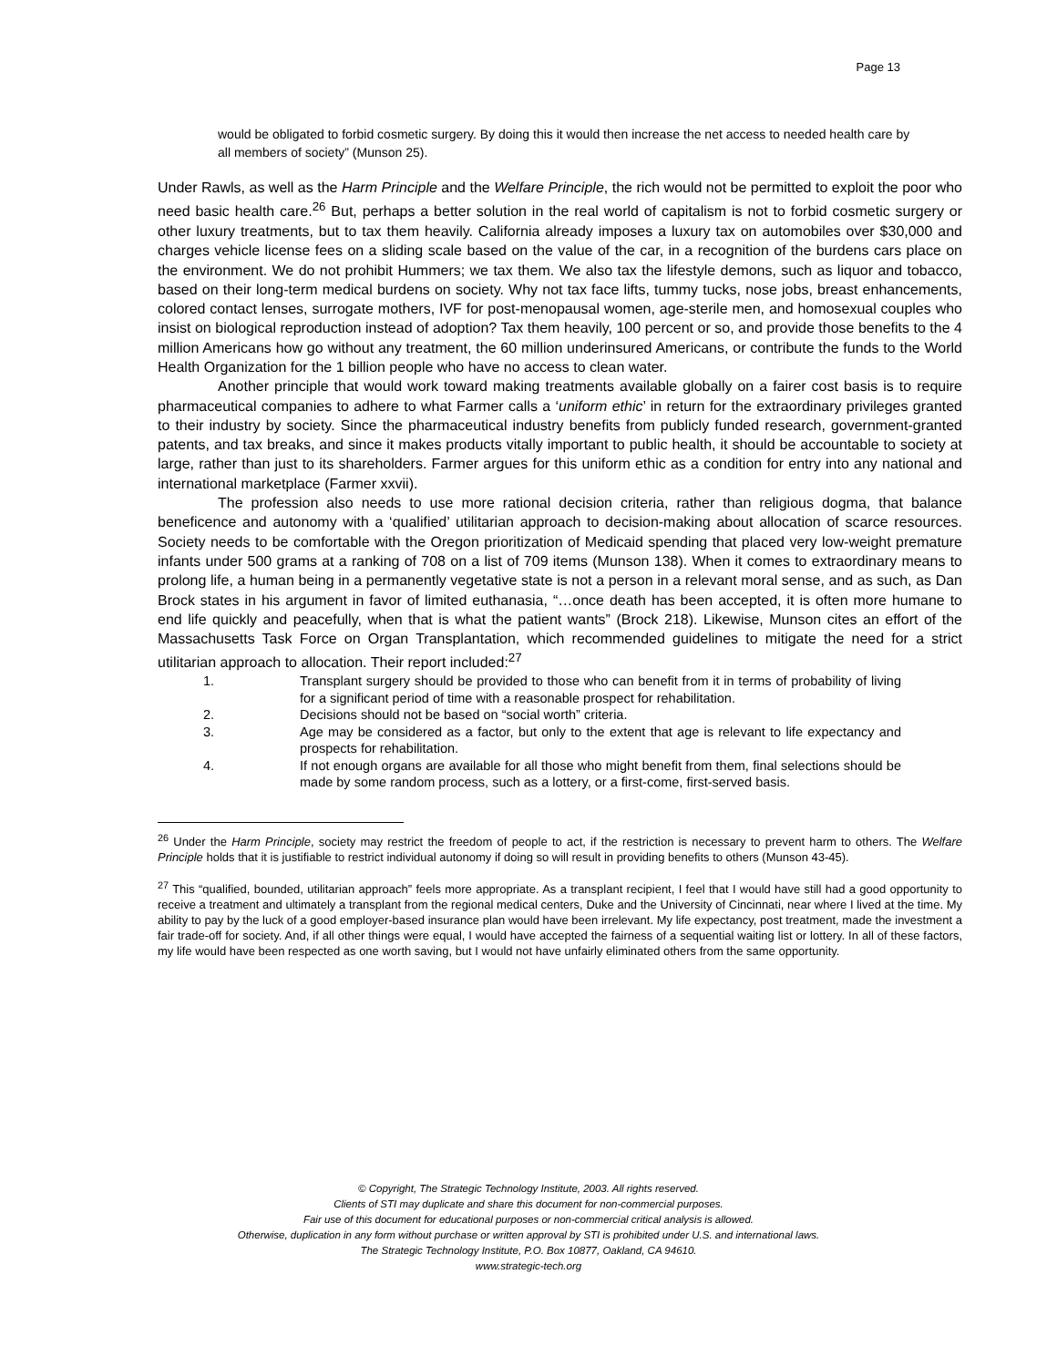Page 13
would be obligated to forbid cosmetic surgery. By doing this it would then increase the net access to needed health care by all members of society” (Munson 25).
Under Rawls, as well as the Harm Principle and the Welfare Principle, the rich would not be permitted to exploit the poor who need basic health care.<sup>26</sup> But, perhaps a better solution in the real world of capitalism is not to forbid cosmetic surgery or other luxury treatments, but to tax them heavily. California already imposes a luxury tax on automobiles over $30,000 and charges vehicle license fees on a sliding scale based on the value of the car, in a recognition of the burdens cars place on the environment. We do not prohibit Hummers; we tax them. We also tax the lifestyle demons, such as liquor and tobacco, based on their long-term medical burdens on society. Why not tax face lifts, tummy tucks, nose jobs, breast enhancements, colored contact lenses, surrogate mothers, IVF for post-menopausal women, age-sterile men, and homosexual couples who insist on biological reproduction instead of adoption? Tax them heavily, 100 percent or so, and provide those benefits to the 4 million Americans how go without any treatment, the 60 million underinsured Americans, or contribute the funds to the World Health Organization for the 1 billion people who have no access to clean water.
Another principle that would work toward making treatments available globally on a fairer cost basis is to require pharmaceutical companies to adhere to what Farmer calls a ‘uniform ethic’ in return for the extraordinary privileges granted to their industry by society. Since the pharmaceutical industry benefits from publicly funded research, government-granted patents, and tax breaks, and since it makes products vitally important to public health, it should be accountable to society at large, rather than just to its shareholders. Farmer argues for this uniform ethic as a condition for entry into any national and international marketplace (Farmer xxvii).
The profession also needs to use more rational decision criteria, rather than religious dogma, that balance beneficence and autonomy with a ‘qualified’ utilitarian approach to decision-making about allocation of scarce resources. Society needs to be comfortable with the Oregon prioritization of Medicaid spending that placed very low-weight premature infants under 500 grams at a ranking of 708 on a list of 709 items (Munson 138). When it comes to extraordinary means to prolong life, a human being in a permanently vegetative state is not a person in a relevant moral sense, and as such, as Dan Brock states in his argument in favor of limited euthanasia, “…once death has been accepted, it is often more humane to end life quickly and peacefully, when that is what the patient wants” (Brock 218). Likewise, Munson cites an effort of the Massachusetts Task Force on Organ Transplantation, which recommended guidelines to mitigate the need for a strict utilitarian approach to allocation. Their report included:<sup>27</sup>
1. Transplant surgery should be provided to those who can benefit from it in terms of probability of living for a significant period of time with a reasonable prospect for rehabilitation.
2. Decisions should not be based on “social worth” criteria.
3. Age may be considered as a factor, but only to the extent that age is relevant to life expectancy and prospects for rehabilitation.
4. If not enough organs are available for all those who might benefit from them, final selections should be made by some random process, such as a lottery, or a first-come, first-served basis.
<sup>26</sup> Under the Harm Principle, society may restrict the freedom of people to act, if the restriction is necessary to prevent harm to others. The Welfare Principle holds that it is justifiable to restrict individual autonomy if doing so will result in providing benefits to others (Munson 43-45).
<sup>27</sup> This “qualified, bounded, utilitarian approach” feels more appropriate. As a transplant recipient, I feel that I would have still had a good opportunity to receive a treatment and ultimately a transplant from the regional medical centers, Duke and the University of Cincinnati, near where I lived at the time. My ability to pay by the luck of a good employer-based insurance plan would have been irrelevant. My life expectancy, post treatment, made the investment a fair trade-off for society. And, if all other things were equal, I would have accepted the fairness of a sequential waiting list or lottery. In all of these factors, my life would have been respected as one worth saving, but I would not have unfairly eliminated others from the same opportunity.
© Copyright, The Strategic Technology Institute, 2003. All rights reserved.
Clients of STI may duplicate and share this document for non-commercial purposes.
Fair use of this document for educational purposes or non-commercial critical analysis is allowed.
Otherwise, duplication in any form without purchase or written approval by STI is prohibited under U.S. and international laws.
The Strategic Technology Institute, P.O. Box 10877, Oakland, CA 94610.
www.strategic-tech.org